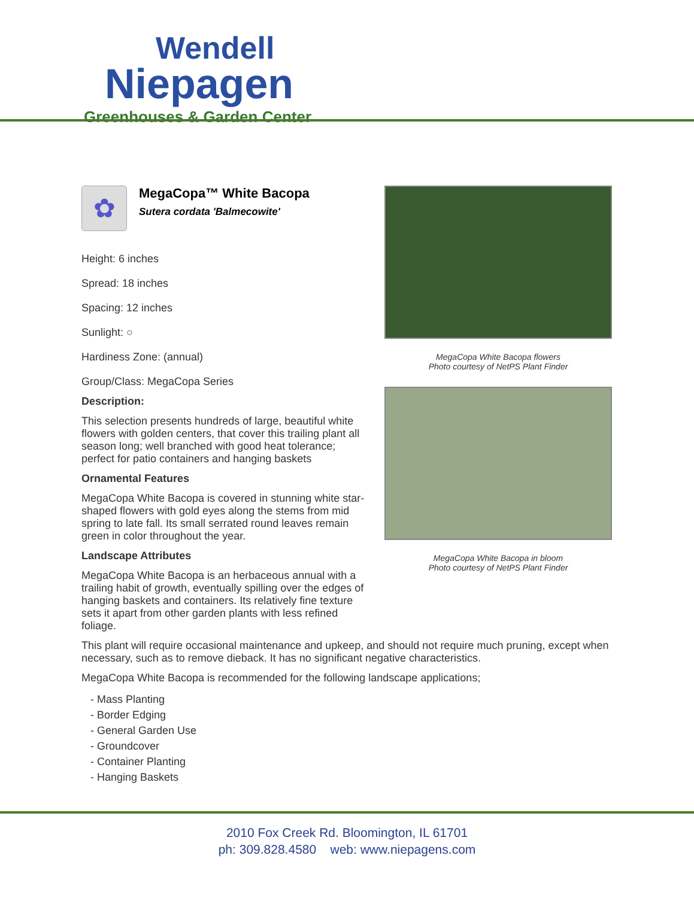Wendell
Niepagen
Greenhouses & Garden Center
✿
MegaCopa™ White Bacopa
Sutera cordata 'Balmecowite'
Height: 6 inches
Spread: 18 inches
Spacing: 12 inches
Sunlight: ○
Hardiness Zone: (annual)
Group/Class: MegaCopa Series
Description:
This selection presents hundreds of large, beautiful white flowers with golden centers, that cover this trailing plant all season long; well branched with good heat tolerance; perfect for patio containers and hanging baskets
Ornamental Features
MegaCopa White Bacopa is covered in stunning white star-shaped flowers with gold eyes along the stems from mid spring to late fall. Its small serrated round leaves remain green in color throughout the year.
Landscape Attributes
MegaCopa White Bacopa is an herbaceous annual with a trailing habit of growth, eventually spilling over the edges of hanging baskets and containers. Its relatively fine texture sets it apart from other garden plants with less refined foliage.
MegaCopa White Bacopa flowers
Photo courtesy of NetPS Plant Finder
MegaCopa White Bacopa in bloom
Photo courtesy of NetPS Plant Finder
This plant will require occasional maintenance and upkeep, and should not require much pruning, except when necessary, such as to remove dieback. It has no significant negative characteristics.
MegaCopa White Bacopa is recommended for the following landscape applications;
- Mass Planting
- Border Edging
- General Garden Use
- Groundcover
- Container Planting
- Hanging Baskets
2010 Fox Creek Rd. Bloomington, IL 61701
ph: 309.828.4580 web: www.niepagens.com